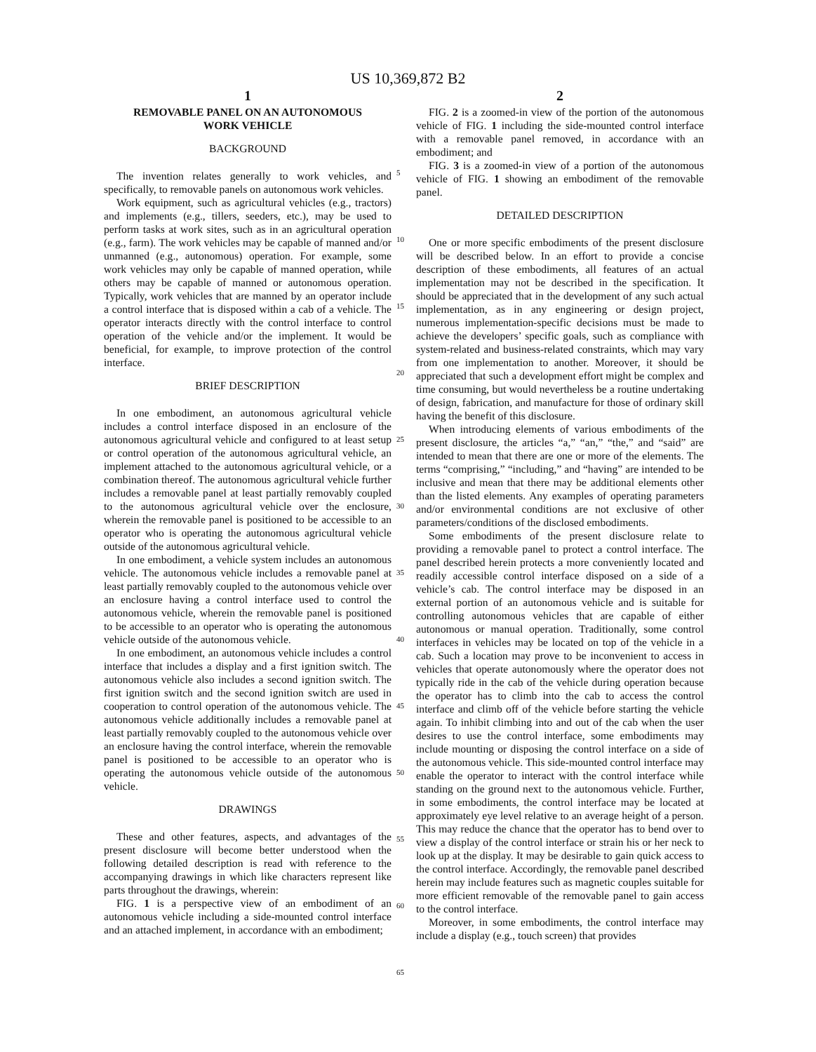US 10,369,872 B2
1
REMOVABLE PANEL ON AN AUTONOMOUS
WORK VEHICLE
BACKGROUND
The invention relates generally to work vehicles, and specifically, to removable panels on autonomous work vehicles.
Work equipment, such as agricultural vehicles (e.g., tractors) and implements (e.g., tillers, seeders, etc.), may be used to perform tasks at work sites, such as in an agricultural operation (e.g., farm). The work vehicles may be capable of manned and/or unmanned (e.g., autonomous) operation. For example, some work vehicles may only be capable of manned operation, while others may be capable of manned or autonomous operation. Typically, work vehicles that are manned by an operator include a control interface that is disposed within a cab of a vehicle. The operator interacts directly with the control interface to control operation of the vehicle and/or the implement. It would be beneficial, for example, to improve protection of the control interface.
BRIEF DESCRIPTION
In one embodiment, an autonomous agricultural vehicle includes a control interface disposed in an enclosure of the autonomous agricultural vehicle and configured to at least setup or control operation of the autonomous agricultural vehicle, an implement attached to the autonomous agricultural vehicle, or a combination thereof. The autonomous agricultural vehicle further includes a removable panel at least partially removably coupled to the autonomous agricultural vehicle over the enclosure, wherein the removable panel is positioned to be accessible to an operator who is operating the autonomous agricultural vehicle outside of the autonomous agricultural vehicle.
In one embodiment, a vehicle system includes an autonomous vehicle. The autonomous vehicle includes a removable panel at least partially removably coupled to the autonomous vehicle over an enclosure having a control interface used to control the autonomous vehicle, wherein the removable panel is positioned to be accessible to an operator who is operating the autonomous vehicle outside of the autonomous vehicle.
In one embodiment, an autonomous vehicle includes a control interface that includes a display and a first ignition switch. The autonomous vehicle also includes a second ignition switch. The first ignition switch and the second ignition switch are used in cooperation to control operation of the autonomous vehicle. The autonomous vehicle additionally includes a removable panel at least partially removably coupled to the autonomous vehicle over an enclosure having the control interface, wherein the removable panel is positioned to be accessible to an operator who is operating the autonomous vehicle outside of the autonomous vehicle.
DRAWINGS
These and other features, aspects, and advantages of the present disclosure will become better understood when the following detailed description is read with reference to the accompanying drawings in which like characters represent like parts throughout the drawings, wherein:
FIG. 1 is a perspective view of an embodiment of an autonomous vehicle including a side-mounted control interface and an attached implement, in accordance with an embodiment;
2
FIG. 2 is a zoomed-in view of the portion of the autonomous vehicle of FIG. 1 including the side-mounted control interface with a removable panel removed, in accordance with an embodiment; and
FIG. 3 is a zoomed-in view of a portion of the autonomous vehicle of FIG. 1 showing an embodiment of the removable panel.
DETAILED DESCRIPTION
One or more specific embodiments of the present disclosure will be described below. In an effort to provide a concise description of these embodiments, all features of an actual implementation may not be described in the specification. It should be appreciated that in the development of any such actual implementation, as in any engineering or design project, numerous implementation-specific decisions must be made to achieve the developers’ specific goals, such as compliance with system-related and business-related constraints, which may vary from one implementation to another. Moreover, it should be appreciated that such a development effort might be complex and time consuming, but would nevertheless be a routine undertaking of design, fabrication, and manufacture for those of ordinary skill having the benefit of this disclosure.
When introducing elements of various embodiments of the present disclosure, the articles “a,” “an,” “the,” and “said” are intended to mean that there are one or more of the elements. The terms “comprising,” “including,” and “having” are intended to be inclusive and mean that there may be additional elements other than the listed elements. Any examples of operating parameters and/or environmental conditions are not exclusive of other parameters/conditions of the disclosed embodiments.
Some embodiments of the present disclosure relate to providing a removable panel to protect a control interface. The panel described herein protects a more conveniently located and readily accessible control interface disposed on a side of a vehicle’s cab. The control interface may be disposed in an external portion of an autonomous vehicle and is suitable for controlling autonomous vehicles that are capable of either autonomous or manual operation. Traditionally, some control interfaces in vehicles may be located on top of the vehicle in a cab. Such a location may prove to be inconvenient to access in vehicles that operate autonomously where the operator does not typically ride in the cab of the vehicle during operation because the operator has to climb into the cab to access the control interface and climb off of the vehicle before starting the vehicle again. To inhibit climbing into and out of the cab when the user desires to use the control interface, some embodiments may include mounting or disposing the control interface on a side of the autonomous vehicle. This side-mounted control interface may enable the operator to interact with the control interface while standing on the ground next to the autonomous vehicle. Further, in some embodiments, the control interface may be located at approximately eye level relative to an average height of a person. This may reduce the chance that the operator has to bend over to view a display of the control interface or strain his or her neck to look up at the display. It may be desirable to gain quick access to the control interface. Accordingly, the removable panel described herein may include features such as magnetic couples suitable for more efficient removable of the removable panel to gain access to the control interface.
Moreover, in some embodiments, the control interface may include a display (e.g., touch screen) that provides
5
10
15
20
25
30
35
40
45
50
55
60
65